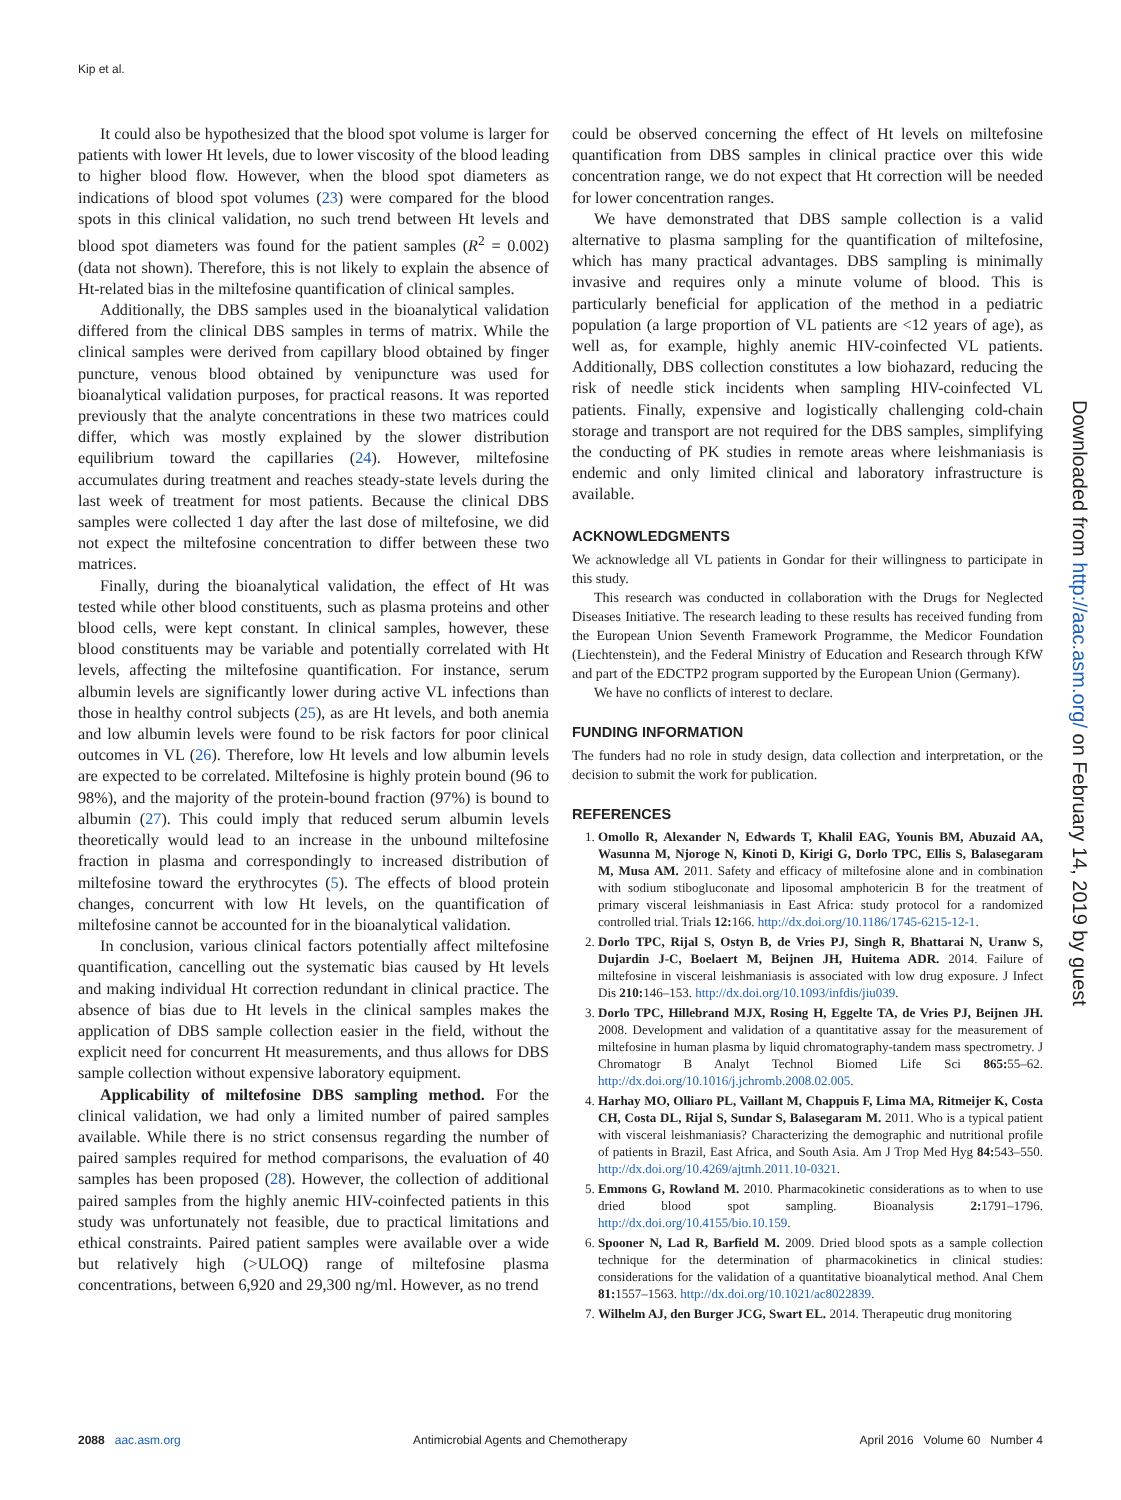Kip et al.
It could also be hypothesized that the blood spot volume is larger for patients with lower Ht levels, due to lower viscosity of the blood leading to higher blood flow. However, when the blood spot diameters as indications of blood spot volumes (23) were compared for the blood spots in this clinical validation, no such trend between Ht levels and blood spot diameters was found for the patient samples (R<sup>2</sup> = 0.002) (data not shown). Therefore, this is not likely to explain the absence of Ht-related bias in the miltefosine quantification of clinical samples.
Additionally, the DBS samples used in the bioanalytical validation differed from the clinical DBS samples in terms of matrix. While the clinical samples were derived from capillary blood obtained by finger puncture, venous blood obtained by venipuncture was used for bioanalytical validation purposes, for practical reasons. It was reported previously that the analyte concentrations in these two matrices could differ, which was mostly explained by the slower distribution equilibrium toward the capillaries (24). However, miltefosine accumulates during treatment and reaches steady-state levels during the last week of treatment for most patients. Because the clinical DBS samples were collected 1 day after the last dose of miltefosine, we did not expect the miltefosine concentration to differ between these two matrices.
Finally, during the bioanalytical validation, the effect of Ht was tested while other blood constituents, such as plasma proteins and other blood cells, were kept constant. In clinical samples, however, these blood constituents may be variable and potentially correlated with Ht levels, affecting the miltefosine quantification. For instance, serum albumin levels are significantly lower during active VL infections than those in healthy control subjects (25), as are Ht levels, and both anemia and low albumin levels were found to be risk factors for poor clinical outcomes in VL (26). Therefore, low Ht levels and low albumin levels are expected to be correlated. Miltefosine is highly protein bound (96 to 98%), and the majority of the protein-bound fraction (97%) is bound to albumin (27). This could imply that reduced serum albumin levels theoretically would lead to an increase in the unbound miltefosine fraction in plasma and correspondingly to increased distribution of miltefosine toward the erythrocytes (5). The effects of blood protein changes, concurrent with low Ht levels, on the quantification of miltefosine cannot be accounted for in the bioanalytical validation.
In conclusion, various clinical factors potentially affect miltefosine quantification, cancelling out the systematic bias caused by Ht levels and making individual Ht correction redundant in clinical practice. The absence of bias due to Ht levels in the clinical samples makes the application of DBS sample collection easier in the field, without the explicit need for concurrent Ht measurements, and thus allows for DBS sample collection without expensive laboratory equipment.
Applicability of miltefosine DBS sampling method. For the clinical validation, we had only a limited number of paired samples available. While there is no strict consensus regarding the number of paired samples required for method comparisons, the evaluation of 40 samples has been proposed (28). However, the collection of additional paired samples from the highly anemic HIV-coinfected patients in this study was unfortunately not feasible, due to practical limitations and ethical constraints. Paired patient samples were available over a wide but relatively high (>ULOQ) range of miltefosine plasma concentrations, between 6,920 and 29,300 ng/ml. However, as no trend
could be observed concerning the effect of Ht levels on miltefosine quantification from DBS samples in clinical practice over this wide concentration range, we do not expect that Ht correction will be needed for lower concentration ranges.
We have demonstrated that DBS sample collection is a valid alternative to plasma sampling for the quantification of miltefosine, which has many practical advantages. DBS sampling is minimally invasive and requires only a minute volume of blood. This is particularly beneficial for application of the method in a pediatric population (a large proportion of VL patients are <12 years of age), as well as, for example, highly anemic HIV-coinfected VL patients. Additionally, DBS collection constitutes a low biohazard, reducing the risk of needle stick incidents when sampling HIV-coinfected VL patients. Finally, expensive and logistically challenging cold-chain storage and transport are not required for the DBS samples, simplifying the conducting of PK studies in remote areas where leishmaniasis is endemic and only limited clinical and laboratory infrastructure is available.
ACKNOWLEDGMENTS
We acknowledge all VL patients in Gondar for their willingness to participate in this study.
This research was conducted in collaboration with the Drugs for Neglected Diseases Initiative. The research leading to these results has received funding from the European Union Seventh Framework Programme, the Medicor Foundation (Liechtenstein), and the Federal Ministry of Education and Research through KfW and part of the EDCTP2 program supported by the European Union (Germany).
We have no conflicts of interest to declare.
FUNDING INFORMATION
The funders had no role in study design, data collection and interpretation, or the decision to submit the work for publication.
REFERENCES
1. Omollo R, Alexander N, Edwards T, Khalil EAG, Younis BM, Abuzaid AA, Wasunna M, Njoroge N, Kinoti D, Kirigi G, Dorlo TPC, Ellis S, Balasegaram M, Musa AM. 2011. Safety and efficacy of miltefosine alone and in combination with sodium stibogluconate and liposomal amphotericin B for the treatment of primary visceral leishmaniasis in East Africa: study protocol for a randomized controlled trial. Trials 12: 166. http://dx.doi.org/10.1186/1745-6215-12-1.
2. Dorlo TPC, Rijal S, Ostyn B, de Vries PJ, Singh R, Bhattarai N, Uranw S, Dujardin J-C, Boelaert M, Beijnen JH, Huitema ADR. 2014. Failure of miltefosine in visceral leishmaniasis is associated with low drug exposure. J Infect Dis 210: 146–153. http://dx.doi.org/10.1093/infdis/jiu039.
3. Dorlo TPC, Hillebrand MJX, Rosing H, Eggelte TA, de Vries PJ, Beijnen JH. 2008. Development and validation of a quantitative assay for the measurement of miltefosine in human plasma by liquid chromatography-tandem mass spectrometry. J Chromatogr B Analyt Technol Biomed Life Sci 865: 55–62. http://dx.doi.org/10.1016/j.jchromb.2008.02.005.
4. Harhay MO, Olliaro PL, Vaillant M, Chappuis F, Lima MA, Ritmeijer K, Costa CH, Costa DL, Rijal S, Sundar S, Balasegaram M. 2011. Who is a typical patient with visceral leishmaniasis? Characterizing the demographic and nutritional profile of patients in Brazil, East Africa, and South Asia. Am J Trop Med Hyg 84: 543–550. http://dx.doi.org/10.4269/ajtmh.2011.10-0321.
5. Emmons G, Rowland M. 2010. Pharmacokinetic considerations as to when to use dried blood spot sampling. Bioanalysis 2: 1791–1796. http://dx.doi.org/10.4155/bio.10.159.
6. Spooner N, Lad R, Barfield M. 2009. Dried blood spots as a sample collection technique for the determination of pharmacokinetics in clinical studies: considerations for the validation of a quantitative bioanalytical method. Anal Chem 81: 1557–1563. http://dx.doi.org/10.1021/ac8022839.
7. Wilhelm AJ, den Burger JCG, Swart EL. 2014. Therapeutic drug monitoring
Downloaded from http://aac.asm.org/ on February 14, 2019 by guest
2088 aac.asm.org Antimicrobial Agents and Chemotherapy April 2016 Volume 60 Number 4